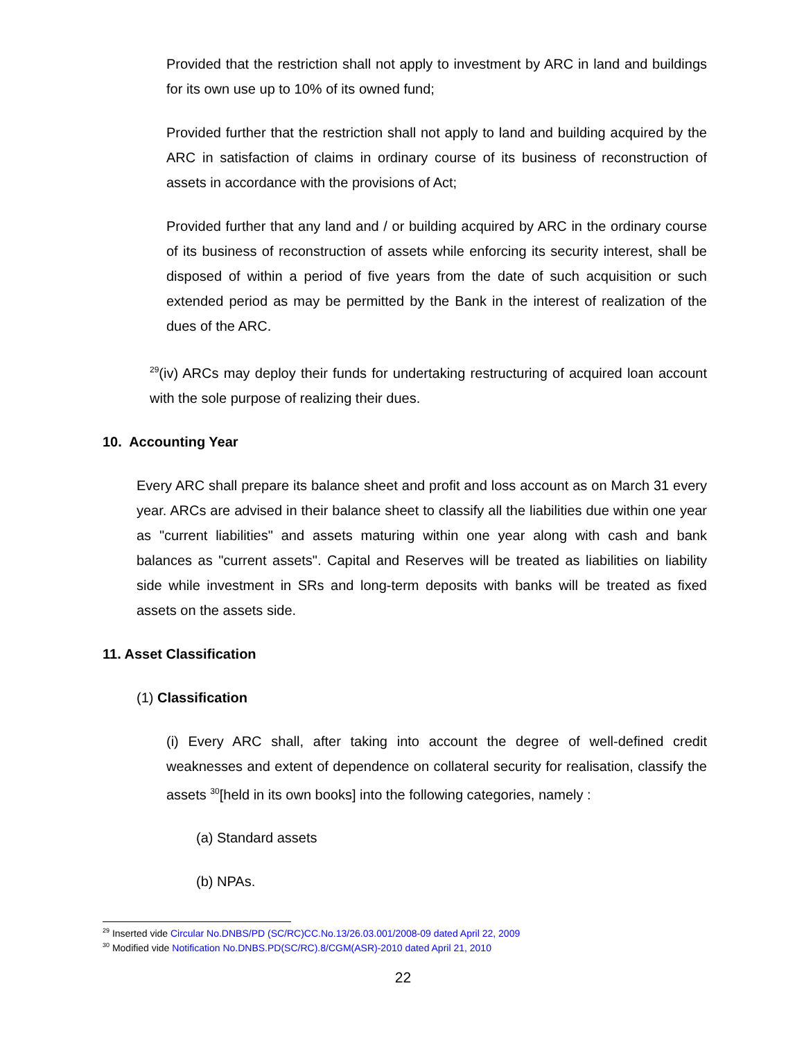Provided that the restriction shall not apply to investment by ARC in land and buildings for its own use up to 10% of its owned fund;
Provided further that the restriction shall not apply to land and building acquired by the ARC in satisfaction of claims in ordinary course of its business of reconstruction of assets in accordance with the provisions of Act;
Provided further that any land and / or building acquired by ARC in the ordinary course of its business of reconstruction of assets while enforcing its security interest, shall be disposed of within a period of five years from the date of such acquisition or such extended period as may be permitted by the Bank in the interest of realization of the dues of the ARC.
<sup>29</sup> (iv) ARCs may deploy their funds for undertaking restructuring of acquired loan account with the sole purpose of realizing their dues.
10. Accounting Year
Every ARC shall prepare its balance sheet and profit and loss account as on March 31 every year. ARCs are advised in their balance sheet to classify all the liabilities due within one year as "current liabilities" and assets maturing within one year along with cash and bank balances as "current assets". Capital and Reserves will be treated as liabilities on liability side while investment in SRs and long-term deposits with banks will be treated as fixed assets on the assets side.
11. Asset Classification
(1) Classification
(i) Every ARC shall, after taking into account the degree of well-defined credit weaknesses and extent of dependence on collateral security for realisation, classify the assets <sup>30</sup>[held in its own books] into the following categories, namely :
(a) Standard assets
(b) NPAs.
<sup>29</sup> Inserted vide Circular No.DNBS/PD (SC/RC)CC.No.13/26.03.001/2008-09 dated April 22, 2009
<sup>30</sup> Modified vide Notification No.DNBS.PD(SC/RC).8/CGM(ASR)-2010 dated April 21, 2010
22